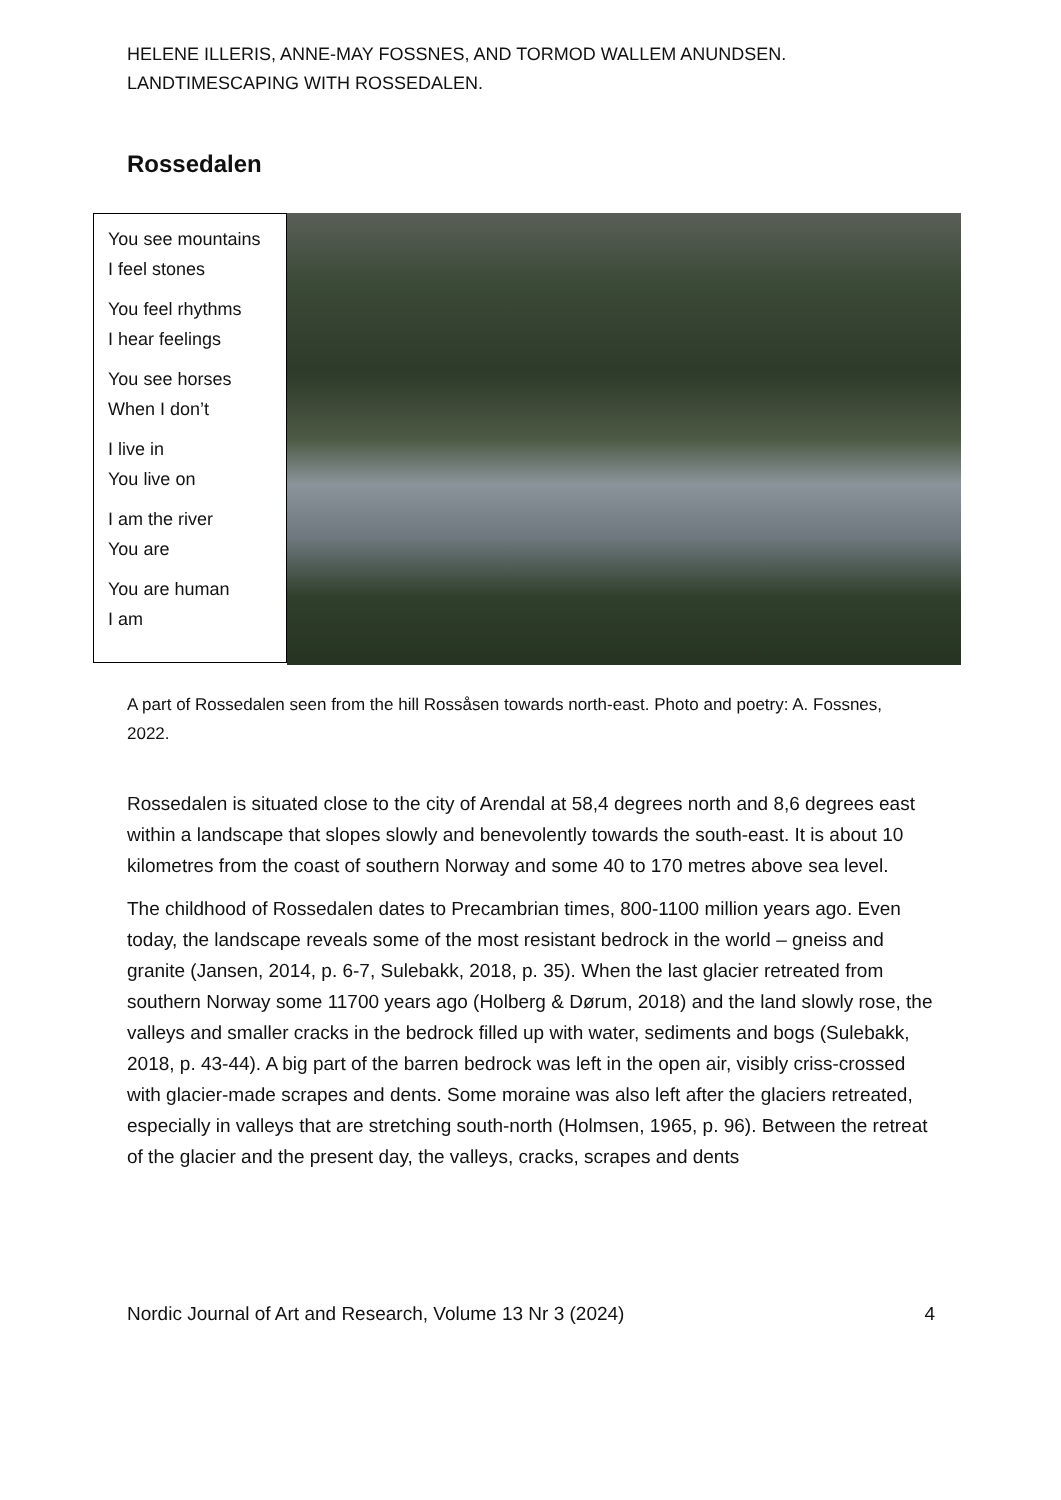HELENE ILLERIS, ANNE-MAY FOSSNES, AND TORMOD WALLEM ANUNDSEN.
LANDTIMESCAPING WITH ROSSEDALEN.
Rossedalen
You see mountains
I feel stones
You feel rhythms
I hear feelings
You see horses
When I don’t
I live in
You live on
I am the river
You are
You are human
I am
A part of Rossedalen seen from the hill Rossåsen towards north-east. Photo and poetry: A. Fossnes, 2022.
Rossedalen is situated close to the city of Arendal at 58,4 degrees north and 8,6 degrees east within a landscape that slopes slowly and benevolently towards the south-east. It is about 10 kilometres from the coast of southern Norway and some 40 to 170 metres above sea level.
The childhood of Rossedalen dates to Precambrian times, 800-1100 million years ago. Even today, the landscape reveals some of the most resistant bedrock in the world – gneiss and granite (Jansen, 2014, p. 6-7, Sulebakk, 2018, p. 35). When the last glacier retreated from southern Norway some 11700 years ago (Holberg & Dørum, 2018) and the land slowly rose, the valleys and smaller cracks in the bedrock filled up with water, sediments and bogs (Sulebakk, 2018, p. 43-44). A big part of the barren bedrock was left in the open air, visibly criss-crossed with glacier-made scrapes and dents. Some moraine was also left after the glaciers retreated, especially in valleys that are stretching south-north (Holmsen, 1965, p. 96). Between the retreat of the glacier and the present day, the valleys, cracks, scrapes and dents
Nordic Journal of Art and Research, Volume 13 Nr 3 (2024) 4